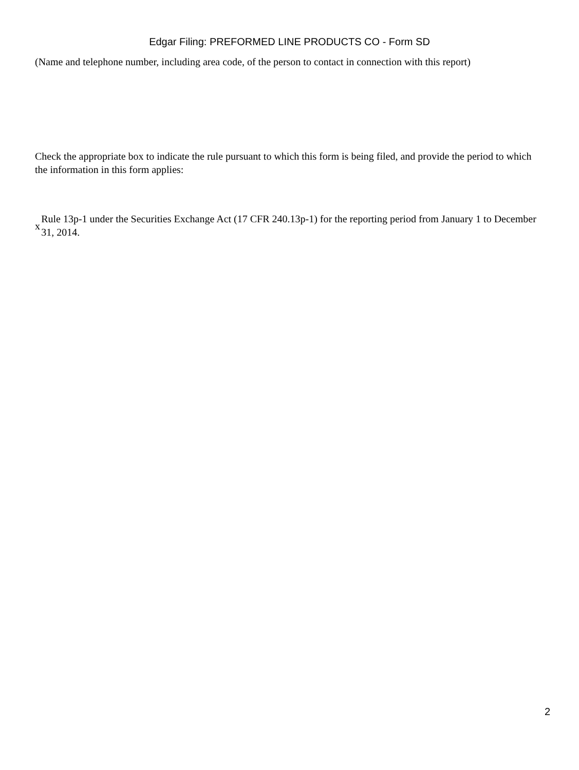Edgar Filing: PREFORMED LINE PRODUCTS CO - Form SD
(Name and telephone number, including area code, of the person to contact in connection with this report)
Check the appropriate box to indicate the rule pursuant to which this form is being filed, and provide the period to which the information in this form applies:
x Rule 13p-1 under the Securities Exchange Act (17 CFR 240.13p-1) for the reporting period from January 1 to December 31, 2014.
2